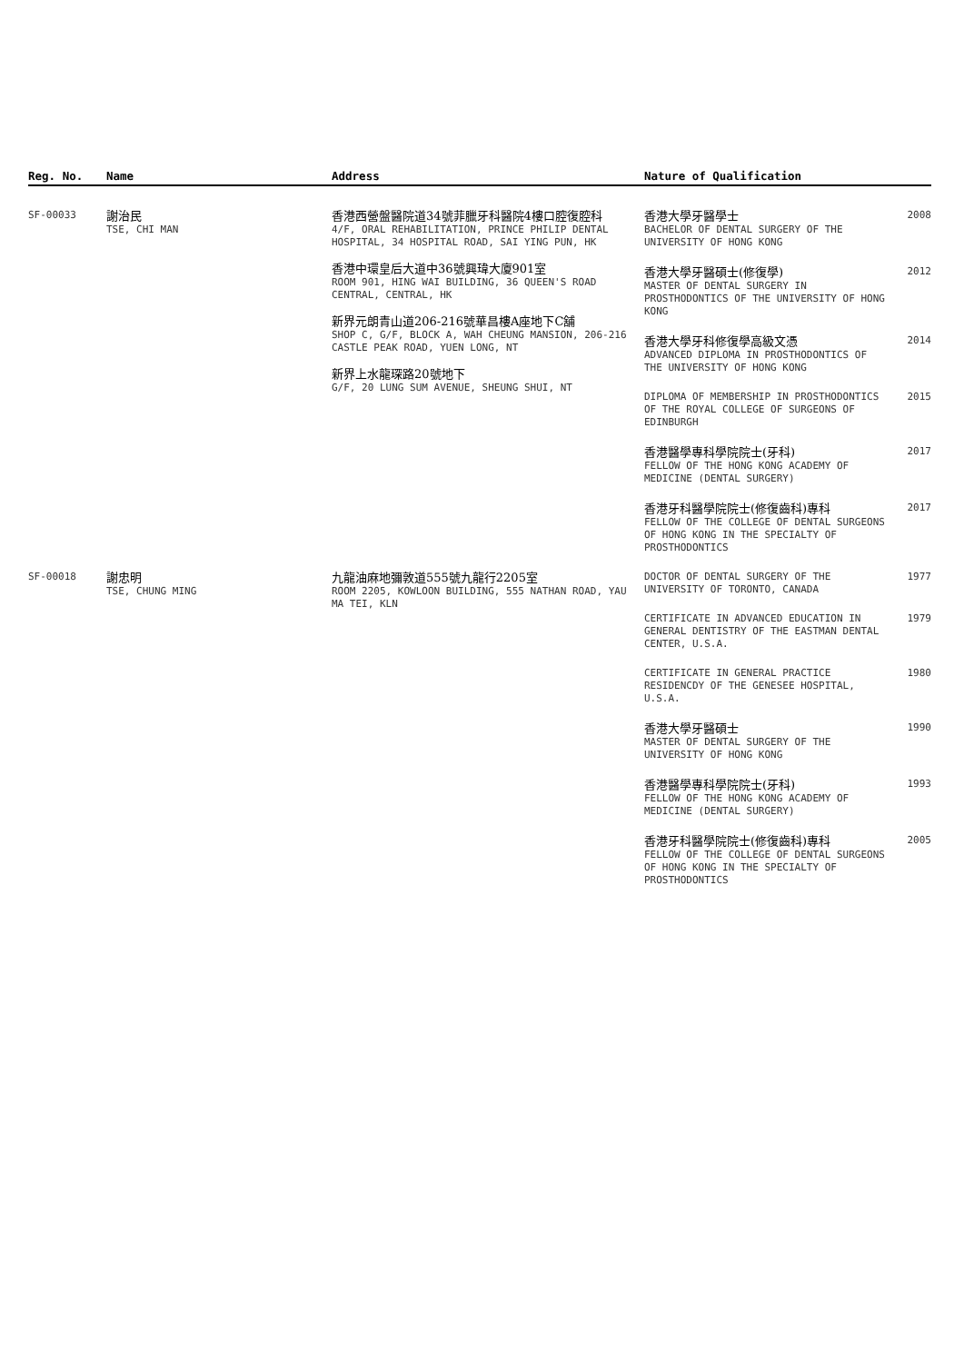| Reg. No. | Name | Address | Nature of Qualification |
| --- | --- | --- | --- |
| SF-00033 | 謝治民 TSE, CHI MAN | 香港西營盤醫院道34號菲臘牙科醫院4樓口腔復腔科 4/F, ORAL REHABILITATION, PRINCE PHILIP DENTAL HOSPITAL, 34 HOSPITAL ROAD, SAI YING PUN, HK 香港中環皇后大道中36號興瑋大廈901室 ROOM 901, HING WAI BUILDING, 36 QUEEN'S ROAD CENTRAL, CENTRAL, HK 新界元朗青山道206-216號華昌樓A座地下C舖 SHOP C, G/F, BLOCK A, WAH CHEUNG MANSION, 206-216 CASTLE PEAK ROAD, YUEN LONG, NT 新界上水龍琛路20號地下 G/F, 20 LUNG SUM AVENUE, SHEUNG SHUI, NT | 香港大學牙醫學士 BACHELOR OF DENTAL SURGERY OF THE UNIVERSITY OF HONG KONG 2008 香港大學牙醫碩士(修復學) MASTER OF DENTAL SURGERY IN PROSTHODONTICS OF THE UNIVERSITY OF HONG KONG 2012 香港大學牙科修復學高級文憑 ADVANCED DIPLOMA IN PROSTHODONTICS OF THE UNIVERSITY OF HONG KONG 2014 DIPLOMA OF MEMBERSHIP IN PROSTHODONTICS OF THE ROYAL COLLEGE OF SURGEONS OF EDINBURGH 2015 香港醫學專科學院院士(牙科) FELLOW OF THE HONG KONG ACADEMY OF MEDICINE (DENTAL SURGERY) 2017 香港牙科醫學院院士(修復齒科)專科 FELLOW OF THE COLLEGE OF DENTAL SURGEONS OF HONG KONG IN THE SPECIALTY OF PROSTHODONTICS 2017 |
| SF-00018 | 謝忠明 TSE, CHUNG MING | 九龍油麻地彌敦道555號九龍行2205室 ROOM 2205, KOWLOON BUILDING, 555 NATHAN ROAD, YAU MA TEI, KLN | DOCTOR OF DENTAL SURGERY OF THE UNIVERSITY OF TORONTO, CANADA 1977 CERTIFICATE IN ADVANCED EDUCATION IN GENERAL DENTISTRY OF THE EASTMAN DENTAL CENTER, U.S.A. 1979 CERTIFICATE IN GENERAL PRACTICE RESIDENCDY OF THE GENESEE HOSPITAL, U.S.A. 1980 香港大學牙醫碩士 MASTER OF DENTAL SURGERY OF THE UNIVERSITY OF HONG KONG 1990 香港醫學專科學院院士(牙科) FELLOW OF THE HONG KONG ACADEMY OF MEDICINE (DENTAL SURGERY) 1993 香港牙科醫學院院士(修復齒科)專科 FELLOW OF THE COLLEGE OF DENTAL SURGEONS OF HONG KONG IN THE SPECIALTY OF PROSTHODONTICS 2005 |